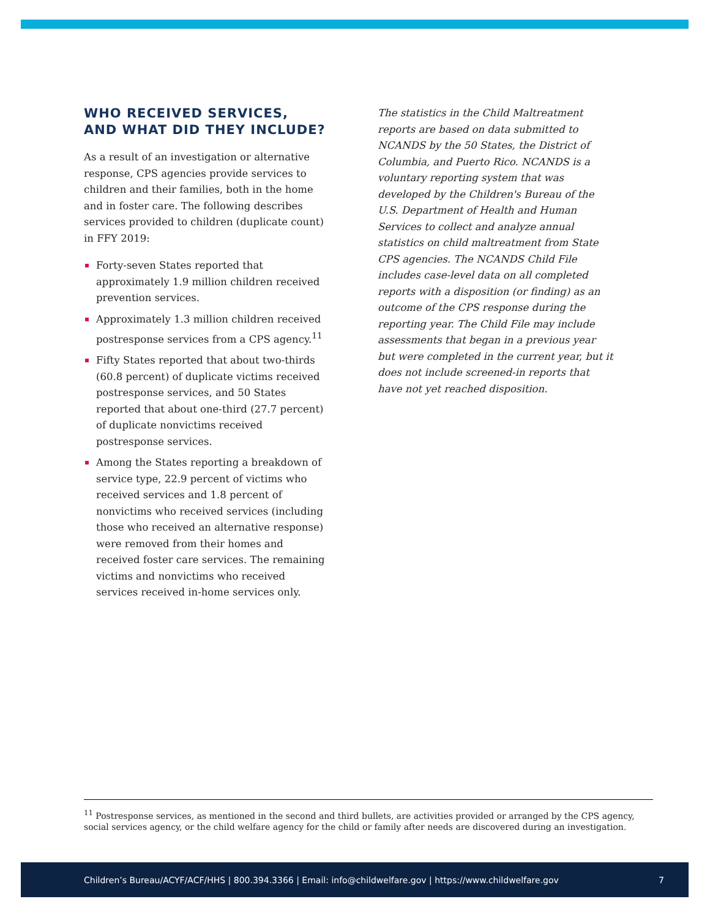WHO RECEIVED SERVICES, AND WHAT DID THEY INCLUDE?
As a result of an investigation or alternative response, CPS agencies provide services to children and their families, both in the home and in foster care. The following describes services provided to children (duplicate count) in FFY 2019:
Forty-seven States reported that approximately 1.9 million children received prevention services.
Approximately 1.3 million children received postresponse services from a CPS agency.<sup>11</sup>
Fifty States reported that about two-thirds (60.8 percent) of duplicate victims received postresponse services, and 50 States reported that about one-third (27.7 percent) of duplicate nonvictims received postresponse services.
Among the States reporting a breakdown of service type, 22.9 percent of victims who received services and 1.8 percent of nonvictims who received services (including those who received an alternative response) were removed from their homes and received foster care services. The remaining victims and nonvictims who received services received in-home services only.
The statistics in the Child Maltreatment reports are based on data submitted to NCANDS by the 50 States, the District of Columbia, and Puerto Rico. NCANDS is a voluntary reporting system that was developed by the Children's Bureau of the U.S. Department of Health and Human Services to collect and analyze annual statistics on child maltreatment from State CPS agencies. The NCANDS Child File includes case-level data on all completed reports with a disposition (or finding) as an outcome of the CPS response during the reporting year. The Child File may include assessments that began in a previous year but were completed in the current year, but it does not include screened-in reports that have not yet reached disposition.
<sup>11</sup> Postresponse services, as mentioned in the second and third bullets, are activities provided or arranged by the CPS agency, social services agency, or the child welfare agency for the child or family after needs are discovered during an investigation.
Children’s Bureau/ACYF/ACF/HHS | 800.394.3366 | Email: info@childwelfare.gov | https://www.childwelfare.gov 7